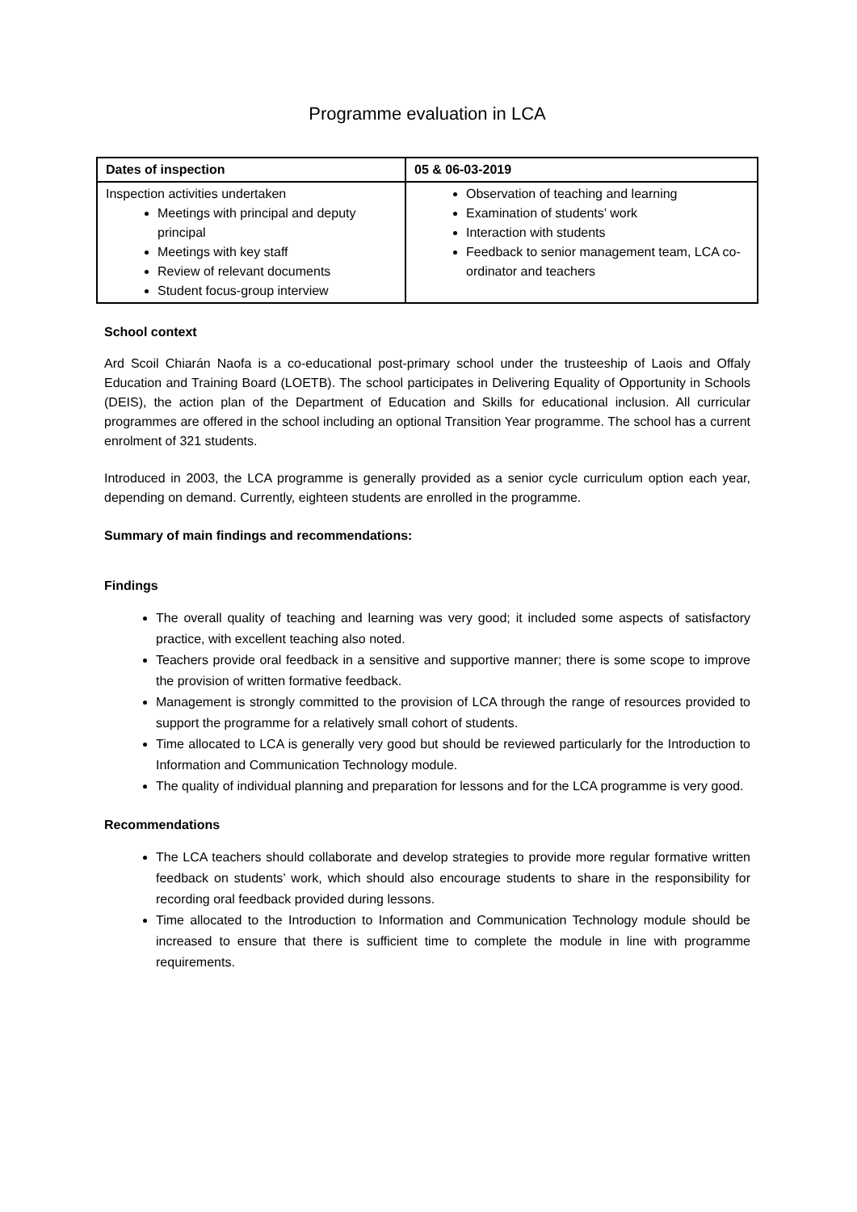Programme evaluation in LCA
| Dates of inspection | 05 & 06-03-2019 |
| Inspection activities undertaken Meetings with principal and deputy principal Meetings with key staff Review of relevant documents Student focus-group interview | Observation of teaching and learning Examination of students’ work Interaction with students Feedback to senior management team, LCA co-ordinator and teachers |
School context
Ard Scoil Chiarán Naofa is a co-educational post-primary school under the trusteeship of Laois and Offaly Education and Training Board (LOETB). The school participates in Delivering Equality of Opportunity in Schools (DEIS), the action plan of the Department of Education and Skills for educational inclusion. All curricular programmes are offered in the school including an optional Transition Year programme. The school has a current enrolment of 321 students.
Introduced in 2003, the LCA programme is generally provided as a senior cycle curriculum option each year, depending on demand. Currently, eighteen students are enrolled in the programme.
Summary of main findings and recommendations:
Findings
The overall quality of teaching and learning was very good; it included some aspects of satisfactory practice, with excellent teaching also noted.
Teachers provide oral feedback in a sensitive and supportive manner; there is some scope to improve the provision of written formative feedback.
Management is strongly committed to the provision of LCA through the range of resources provided to support the programme for a relatively small cohort of students.
Time allocated to LCA is generally very good but should be reviewed particularly for the Introduction to Information and Communication Technology module.
The quality of individual planning and preparation for lessons and for the LCA programme is very good.
Recommendations
The LCA teachers should collaborate and develop strategies to provide more regular formative written feedback on students’ work, which should also encourage students to share in the responsibility for recording oral feedback provided during lessons.
Time allocated to the Introduction to Information and Communication Technology module should be increased to ensure that there is sufficient time to complete the module in line with programme requirements.